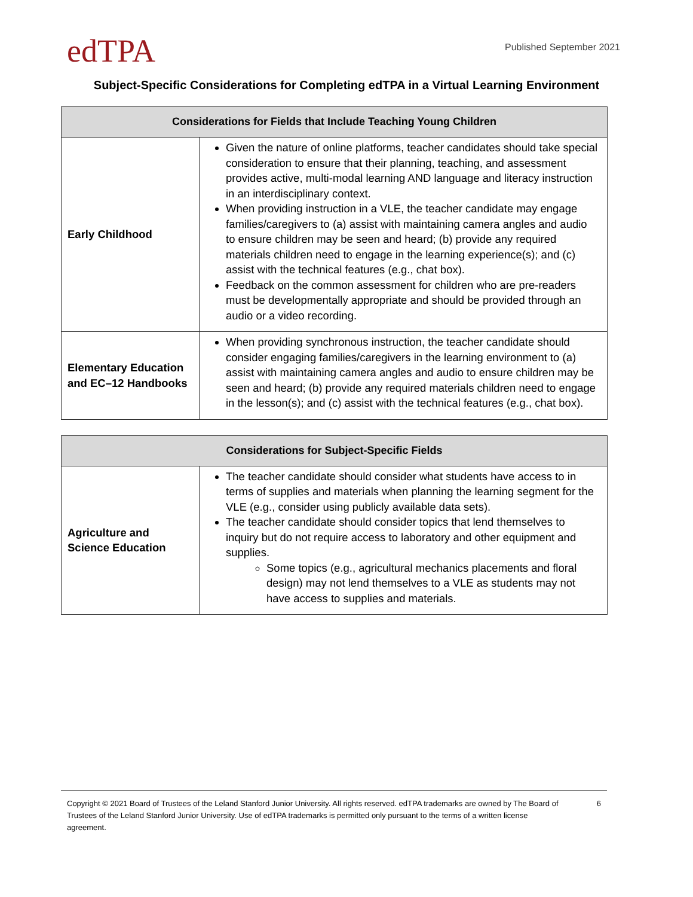edTPA
Published September 2021
Subject-Specific Considerations for Completing edTPA in a Virtual Learning Environment
| Considerations for Fields that Include Teaching Young Children | |
| --- | --- |
| Early Childhood | Given the nature of online platforms, teacher candidates should take special consideration to ensure that their planning, teaching, and assessment provides active, multi-modal learning AND language and literacy instruction in an interdisciplinary context. When providing instruction in a VLE, the teacher candidate may engage families/caregivers to (a) assist with maintaining camera angles and audio to ensure children may be seen and heard; (b) provide any required materials children need to engage in the learning experience(s); and (c) assist with the technical features (e.g., chat box). Feedback on the common assessment for children who are pre-readers must be developmentally appropriate and should be provided through an audio or a video recording. |
| Elementary Education and EC–12 Handbooks | When providing synchronous instruction, the teacher candidate should consider engaging families/caregivers in the learning environment to (a) assist with maintaining camera angles and audio to ensure children may be seen and heard; (b) provide any required materials children need to engage in the lesson(s); and (c) assist with the technical features (e.g., chat box). |
| Considerations for Subject-Specific Fields | |
| --- | --- |
| Agriculture and Science Education | The teacher candidate should consider what students have access to in terms of supplies and materials when planning the learning segment for the VLE (e.g., consider using publicly available data sets). The teacher candidate should consider topics that lend themselves to inquiry but do not require access to laboratory and other equipment and supplies. Some topics (e.g., agricultural mechanics placements and floral design) may not lend themselves to a VLE as students may not have access to supplies and materials. |
Copyright © 2021 Board of Trustees of the Leland Stanford Junior University. All rights reserved. edTPA trademarks are owned by The Board of Trustees of the Leland Stanford Junior University. Use of edTPA trademarks is permitted only pursuant to the terms of a written license agreement.
6